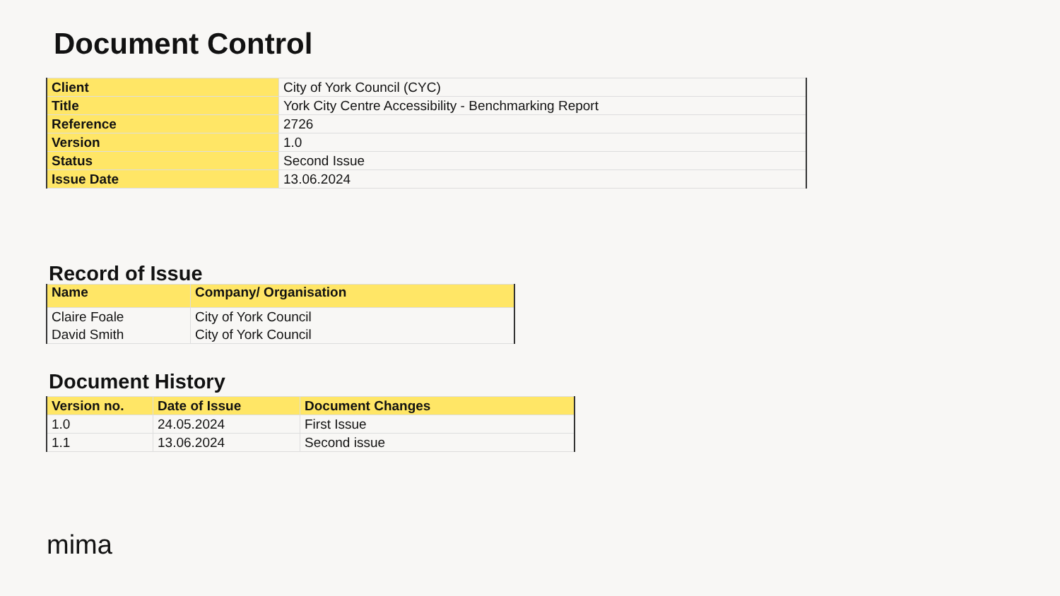Document Control
| Client | City of York Council (CYC) |
| Title | York City Centre Accessibility - Benchmarking Report |
| Reference | 2726 |
| Version | 1.0 |
| Status | Second Issue |
| Issue Date | 13.06.2024 |
Record of Issue
| Name | Company/ Organisation |
| --- | --- |
| Claire Foale | City of York Council |
| David Smith | City of York Council |
Document History
| Version no. | Date of Issue | Document Changes |
| --- | --- | --- |
| 1.0 | 24.05.2024 | First Issue |
| 1.1 | 13.06.2024 | Second issue |
mima